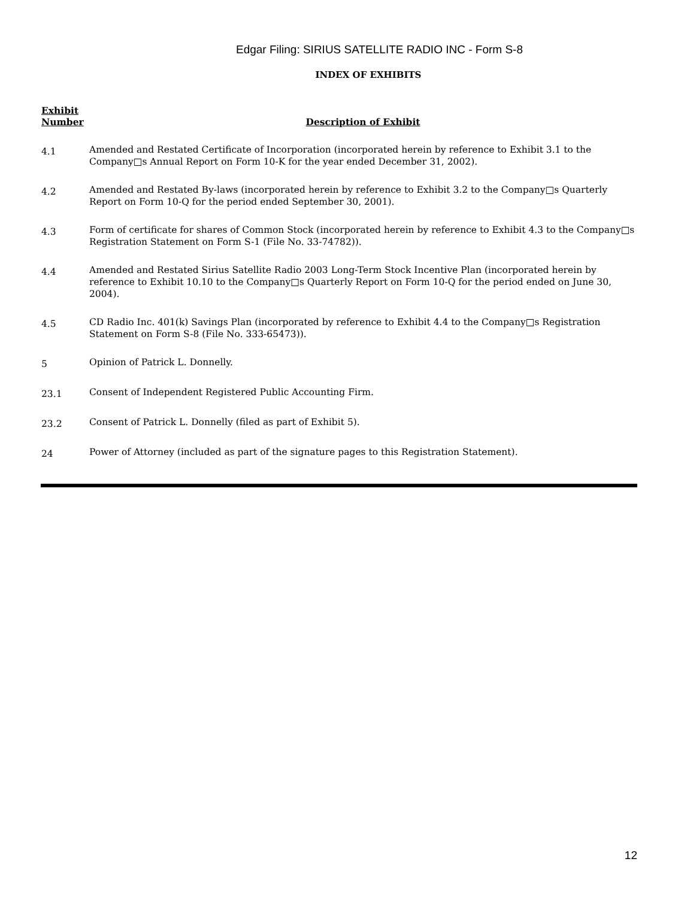Edgar Filing: SIRIUS SATELLITE RADIO INC - Form S-8
INDEX OF EXHIBITS
| Exhibit Number | Description of Exhibit |
| --- | --- |
| 4.1 | Amended and Restated Certificate of Incorporation (incorporated herein by reference to Exhibit 3.1 to the Company□s Annual Report on Form 10-K for the year ended December 31, 2002). |
| 4.2 | Amended and Restated By-laws (incorporated herein by reference to Exhibit 3.2 to the Company□s Quarterly Report on Form 10-Q for the period ended September 30, 2001). |
| 4.3 | Form of certificate for shares of Common Stock (incorporated herein by reference to Exhibit 4.3 to the Company□s Registration Statement on Form S-1 (File No. 33-74782)). |
| 4.4 | Amended and Restated Sirius Satellite Radio 2003 Long-Term Stock Incentive Plan (incorporated herein by reference to Exhibit 10.10 to the Company□s Quarterly Report on Form 10-Q for the period ended on June 30, 2004). |
| 4.5 | CD Radio Inc. 401(k) Savings Plan (incorporated by reference to Exhibit 4.4 to the Company□s Registration Statement on Form S-8 (File No. 333-65473)). |
| 5 | Opinion of Patrick L. Donnelly. |
| 23.1 | Consent of Independent Registered Public Accounting Firm. |
| 23.2 | Consent of Patrick L. Donnelly (filed as part of Exhibit 5). |
| 24 | Power of Attorney (included as part of the signature pages to this Registration Statement). |
12